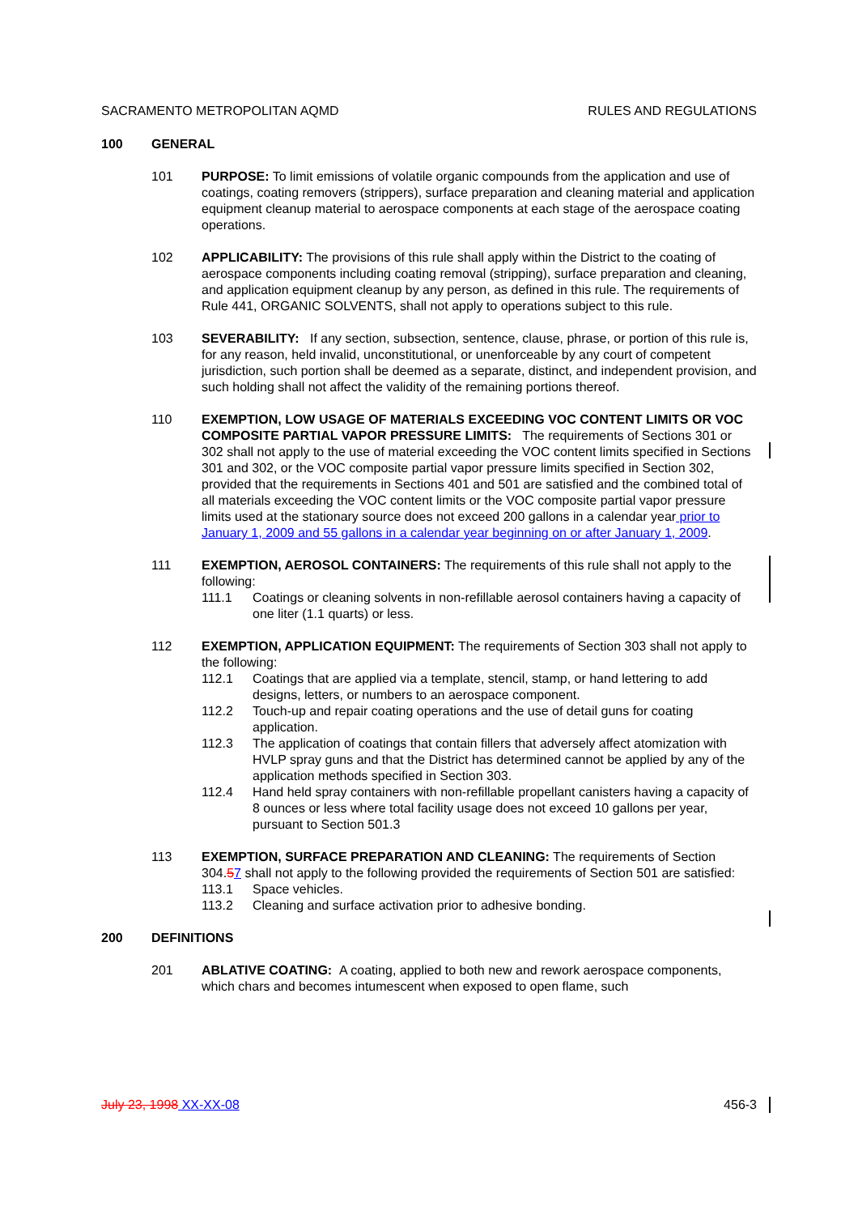SACRAMENTO METROPOLITAN AQMD RULES AND REGULATIONS
100 GENERAL
101 PURPOSE: To limit emissions of volatile organic compounds from the application and use of coatings, coating removers (strippers), surface preparation and cleaning material and application equipment cleanup material to aerospace components at each stage of the aerospace coating operations.
102 APPLICABILITY: The provisions of this rule shall apply within the District to the coating of aerospace components including coating removal (stripping), surface preparation and cleaning, and application equipment cleanup by any person, as defined in this rule. The requirements of Rule 441, ORGANIC SOLVENTS, shall not apply to operations subject to this rule.
103 SEVERABILITY: If any section, subsection, sentence, clause, phrase, or portion of this rule is, for any reason, held invalid, unconstitutional, or unenforceable by any court of competent jurisdiction, such portion shall be deemed as a separate, distinct, and independent provision, and such holding shall not affect the validity of the remaining portions thereof.
110 EXEMPTION, LOW USAGE OF MATERIALS EXCEEDING VOC CONTENT LIMITS OR VOC COMPOSITE PARTIAL VAPOR PRESSURE LIMITS: The requirements of Sections 301 or 302 shall not apply to the use of material exceeding the VOC content limits specified in Sections 301 and 302, or the VOC composite partial vapor pressure limits specified in Section 302, provided that the requirements in Sections 401 and 501 are satisfied and the combined total of all materials exceeding the VOC content limits or the VOC composite partial vapor pressure limits used at the stationary source does not exceed 200 gallons in a calendar year prior to January 1, 2009 and 55 gallons in a calendar year beginning on or after January 1, 2009.
111 EXEMPTION, AEROSOL CONTAINERS: The requirements of this rule shall not apply to the following:
111.1 Coatings or cleaning solvents in non-refillable aerosol containers having a capacity of one liter (1.1 quarts) or less.
112 EXEMPTION, APPLICATION EQUIPMENT: The requirements of Section 303 shall not apply to the following:
112.1 Coatings that are applied via a template, stencil, stamp, or hand lettering to add designs, letters, or numbers to an aerospace component.
112.2 Touch-up and repair coating operations and the use of detail guns for coating application.
112.3 The application of coatings that contain fillers that adversely affect atomization with HVLP spray guns and that the District has determined cannot be applied by any of the application methods specified in Section 303.
112.4 Hand held spray containers with non-refillable propellant canisters having a capacity of 8 ounces or less where total facility usage does not exceed 10 gallons per year, pursuant to Section 501.3
113 EXEMPTION, SURFACE PREPARATION AND CLEANING: The requirements of Section 304.57 shall not apply to the following provided the requirements of Section 501 are satisfied:
113.1 Space vehicles.
113.2 Cleaning and surface activation prior to adhesive bonding.
200 DEFINITIONS
201 ABLATIVE COATING: A coating, applied to both new and rework aerospace components, which chars and becomes intumescent when exposed to open flame, such
July 23, 1998 XX-XX-08 456-3